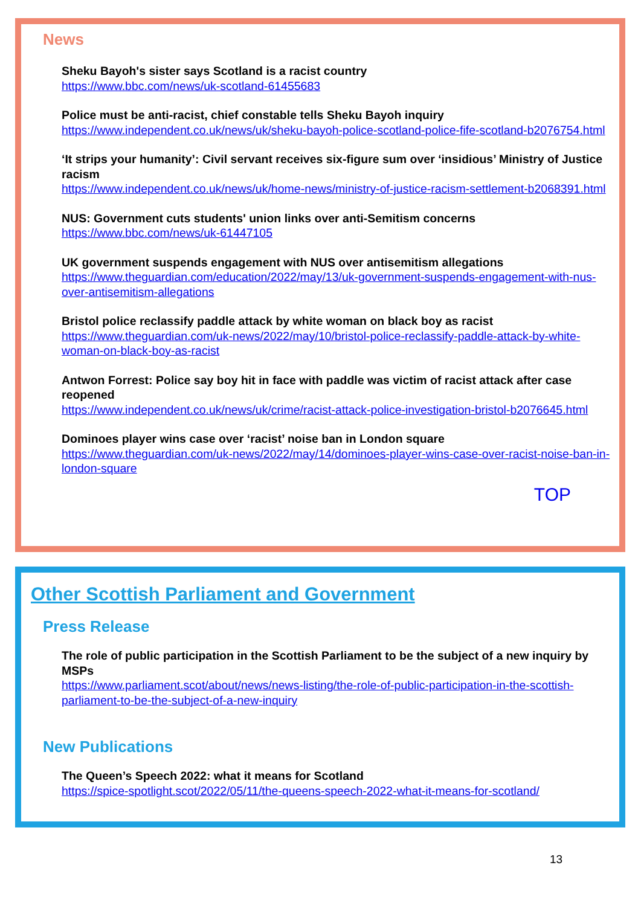News
Sheku Bayoh's sister says Scotland is a racist country
https://www.bbc.com/news/uk-scotland-61455683
Police must be anti-racist, chief constable tells Sheku Bayoh inquiry
https://www.independent.co.uk/news/uk/sheku-bayoh-police-scotland-police-fife-scotland-b2076754.html
‘It strips your humanity’: Civil servant receives six-figure sum over ‘insidious’ Ministry of Justice racism
https://www.independent.co.uk/news/uk/home-news/ministry-of-justice-racism-settlement-b2068391.html
NUS: Government cuts students' union links over anti-Semitism concerns
https://www.bbc.com/news/uk-61447105
UK government suspends engagement with NUS over antisemitism allegations
https://www.theguardian.com/education/2022/may/13/uk-government-suspends-engagement-with-nus-over-antisemitism-allegations
Bristol police reclassify paddle attack by white woman on black boy as racist
https://www.theguardian.com/uk-news/2022/may/10/bristol-police-reclassify-paddle-attack-by-white-woman-on-black-boy-as-racist
Antwon Forrest: Police say boy hit in face with paddle was victim of racist attack after case reopened
https://www.independent.co.uk/news/uk/crime/racist-attack-police-investigation-bristol-b2076645.html
Dominoes player wins case over ‘racist’ noise ban in London square
https://www.theguardian.com/uk-news/2022/may/14/dominoes-player-wins-case-over-racist-noise-ban-in-london-square
TOP
Other Scottish Parliament and Government
Press Release
The role of public participation in the Scottish Parliament to be the subject of a new inquiry by MSPs
https://www.parliament.scot/about/news/news-listing/the-role-of-public-participation-in-the-scottish-parliament-to-be-the-subject-of-a-new-inquiry
New Publications
The Queen’s Speech 2022: what it means for Scotland
https://spice-spotlight.scot/2022/05/11/the-queens-speech-2022-what-it-means-for-scotland/
13